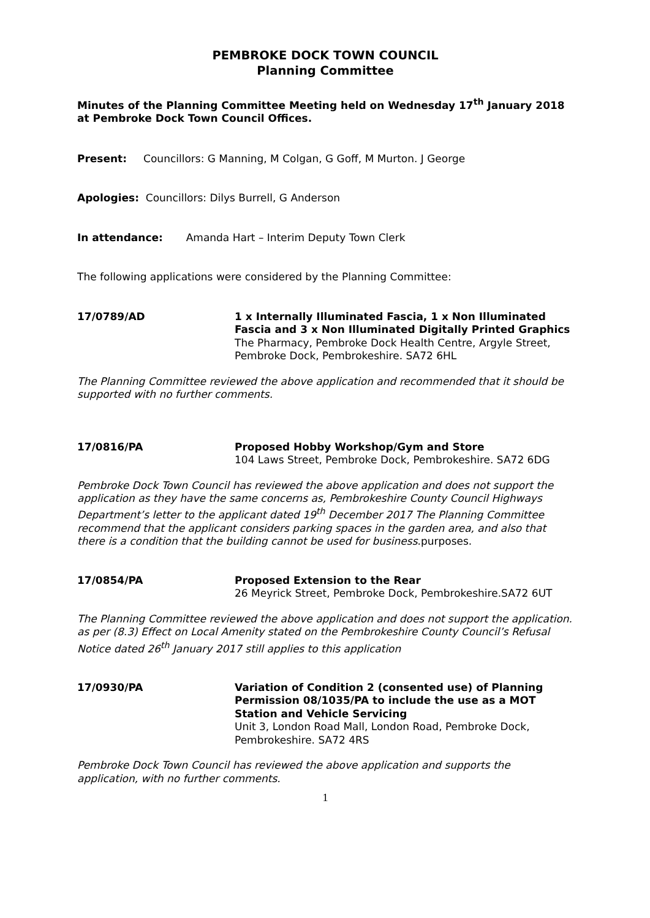PEMBROKE DOCK TOWN COUNCIL
Planning Committee
Minutes of the Planning Committee Meeting held on Wednesday 17<sup>th</sup> January 2018 at Pembroke Dock Town Council Offices.
Present: Councillors: G Manning, M Colgan, G Goff, M Murton. J George
Apologies: Councillors: Dilys Burrell, G Anderson
In attendance: Amanda Hart – Interim Deputy Town Clerk
The following applications were considered by the Planning Committee:
17/0789/AD 1 x Internally Illuminated Fascia, 1 x Non Illuminated Fascia and 3 x Non Illuminated Digitally Printed Graphics
The Pharmacy, Pembroke Dock Health Centre, Argyle Street, Pembroke Dock, Pembrokeshire. SA72 6HL
The Planning Committee reviewed the above application and recommended that it should be supported with no further comments.
17/0816/PA Proposed Hobby Workshop/Gym and Store
104 Laws Street, Pembroke Dock, Pembrokeshire. SA72 6DG
Pembroke Dock Town Council has reviewed the above application and does not support the application as they have the same concerns as, Pembrokeshire County Council Highways Department’s letter to the applicant dated 19<sup>th</sup> December 2017 The Planning Committee recommend that the applicant considers parking spaces in the garden area, and also that there is a condition that the building cannot be used for business.purposes.
17/0854/PA Proposed Extension to the Rear
26 Meyrick Street, Pembroke Dock, Pembrokeshire.SA72 6UT
The Planning Committee reviewed the above application and does not support the application. as per (8.3) Effect on Local Amenity stated on the Pembrokeshire County Council’s Refusal Notice dated 26<sup>th</sup> January 2017 still applies to this application
17/0930/PA Variation of Condition 2 (consented use) of Planning Permission 08/1035/PA to include the use as a MOT Station and Vehicle Servicing
Unit 3, London Road Mall, London Road, Pembroke Dock, Pembrokeshire. SA72 4RS
Pembroke Dock Town Council has reviewed the above application and supports the application, with no further comments.
1